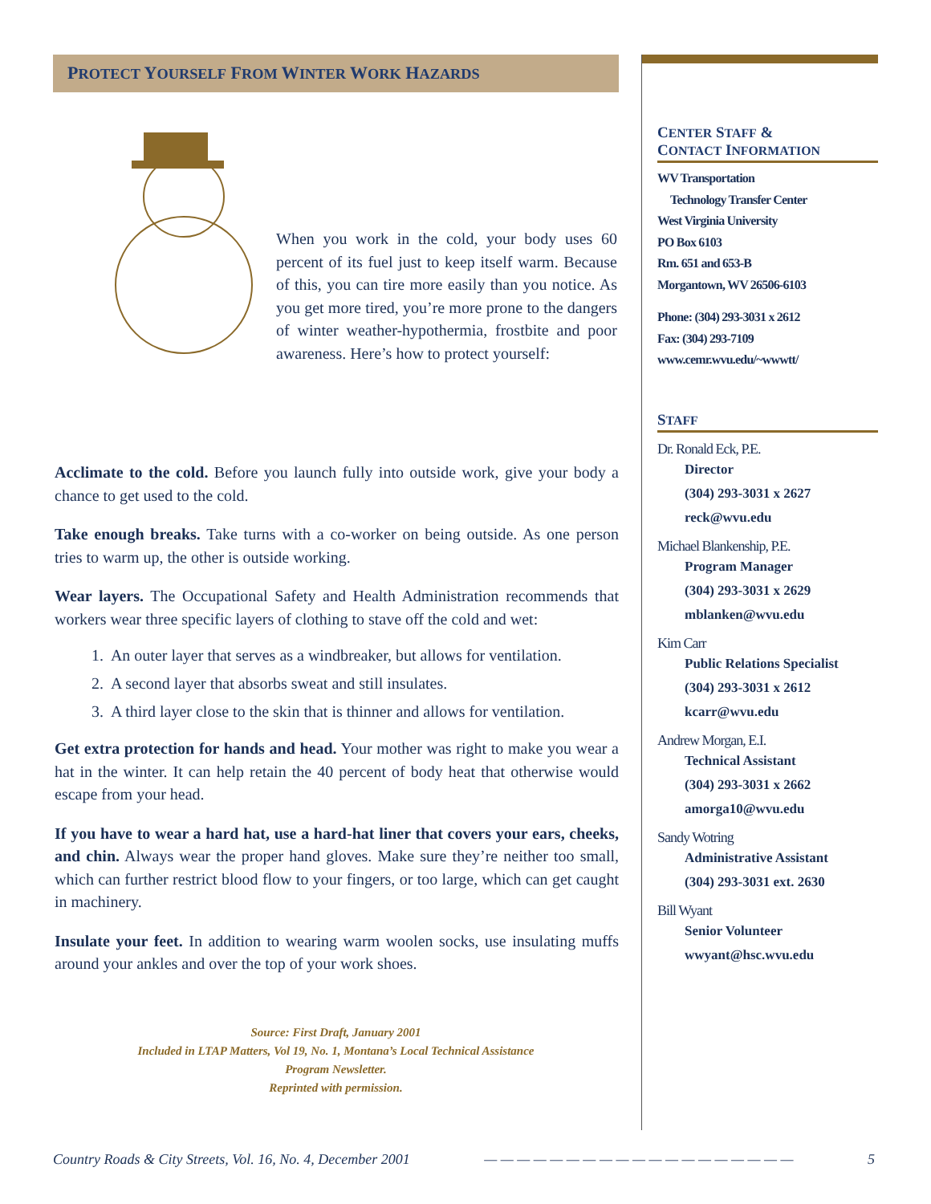PROTECT YOURSELF FROM WINTER WORK HAZARDS
When you work in the cold, your body uses 60 percent of its fuel just to keep itself warm. Because of this, you can tire more easily than you notice. As you get more tired, you’re more prone to the dangers of winter weather-hypothermia, frostbite and poor awareness. Here’s how to protect yourself:
Acclimate to the cold. Before you launch fully into outside work, give your body a chance to get used to the cold.
Take enough breaks. Take turns with a co-worker on being outside. As one person tries to warm up, the other is outside working.
Wear layers. The Occupational Safety and Health Administration recommends that workers wear three specific layers of clothing to stave off the cold and wet:
1. An outer layer that serves as a windbreaker, but allows for ventilation.
2. A second layer that absorbs sweat and still insulates.
3. A third layer close to the skin that is thinner and allows for ventilation.
Get extra protection for hands and head. Your mother was right to make you wear a hat in the winter. It can help retain the 40 percent of body heat that otherwise would escape from your head.
If you have to wear a hard hat, use a hard-hat liner that covers your ears, cheeks, and chin. Always wear the proper hand gloves. Make sure they’re neither too small, which can further restrict blood flow to your fingers, or too large, which can get caught in machinery.
Insulate your feet. In addition to wearing warm woolen socks, use insulating muffs around your ankles and over the top of your work shoes.
Source: First Draft, January 2001
Included in LTAP Matters, Vol 19, No. 1, Montana’s Local Technical Assistance
Program Newsletter.
Reprinted with permission.
CENTER STAFF &
CONTACT INFORMATION
WV Transportation
Technology Transfer Center
West Virginia University
PO Box 6103
Rm. 651 and 653-B
Morgantown, WV 26506-6103
Phone: (304) 293-3031 x 2612
Fax: (304) 293-7109
www.cemr.wvu.edu/~wwwtt/
STAFF
Dr. Ronald Eck, P.E.
Director
(304) 293-3031 x 2627
reck@wvu.edu
Michael Blankenship, P.E.
Program Manager
(304) 293-3031 x 2629
mblanken@wvu.edu
Kim Carr
Public Relations Specialist
(304) 293-3031 x 2612
kcarr@wvu.edu
Andrew Morgan, E.I.
Technical Assistant
(304) 293-3031 x 2662
amorga10@wvu.edu
Sandy Wotring
Administrative Assistant
(304) 293-3031 ext. 2630
Bill Wyant
Senior Volunteer
wwyant@hsc.wvu.edu
Country Roads & City Streets, Vol. 16, No. 4, December 2001 — — — — — — — — — — — — — — — — — — — 5